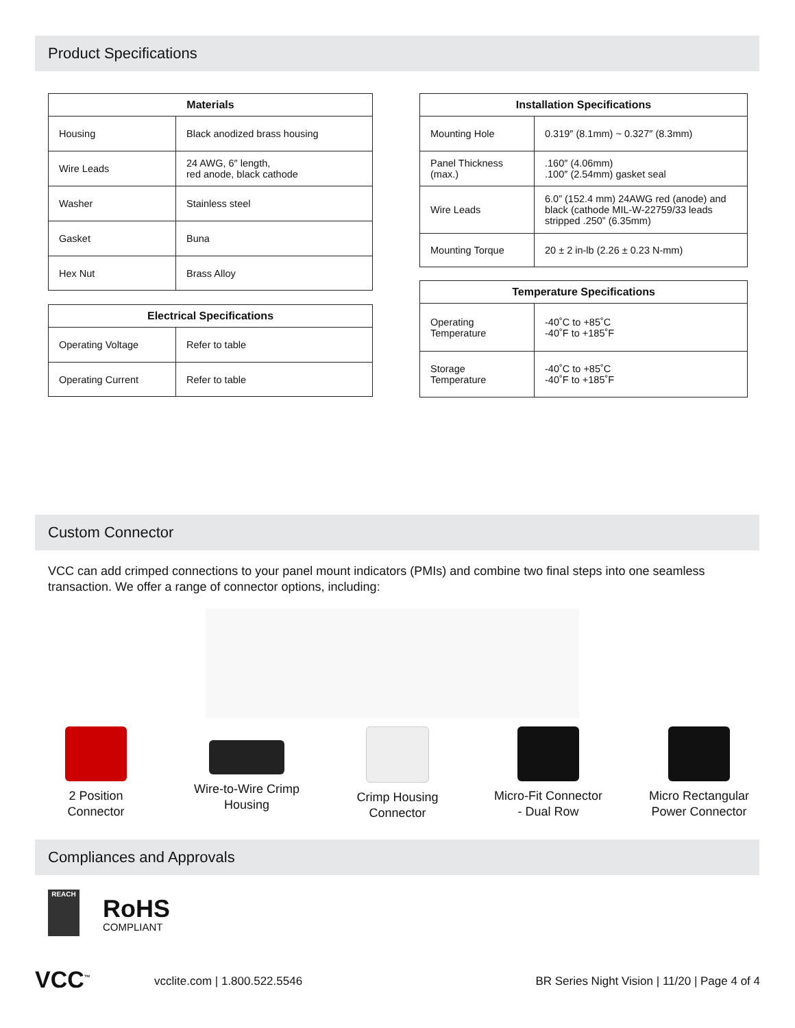Product Specifications
| Materials | |
| --- | --- |
| Housing | Black anodized brass housing |
| Wire Leads | 24 AWG, 6″ length, red anode, black cathode |
| Washer | Stainless steel |
| Gasket | Buna |
| Hex Nut | Brass Alloy |
| Electrical Specifications | |
| --- | --- |
| Operating Voltage | Refer to table |
| Operating Current | Refer to table |
| Installation Specifications | |
| --- | --- |
| Mounting Hole | 0.319″ (8.1mm) ~ 0.327″ (8.3mm) |
| Panel Thickness (max.) | .160″ (4.06mm) .100″ (2.54mm) gasket seal |
| Wire Leads | 6.0” (152.4 mm) 24AWG red (anode) and black (cathode MIL-W-22759/33 leads stripped .250” (6.35mm) |
| Mounting Torque | 20 ± 2 in-lb (2.26 ± 0.23 N-mm) |
| Temperature Specifications | |
| --- | --- |
| Operating Temperature | -40˚C to +85˚C -40˚F to +185˚F |
| Storage Temperature | -40˚C to +85˚C -40˚F to +185˚F |
Custom Connector
VCC can add crimped connections to your panel mount indicators (PMIs) and combine two final steps into one seamless transaction. We offer a range of connector options, including:
2 Position
Connector
Wire-to-Wire Crimp
Housing
Crimp Housing
Connector
Micro-Fit Connector
- Dual Row
Micro Rectangular
Power Connector
Compliances and Approvals
REACH
RoHS
COMPLIANT
VCC<sup>™</sup> vcclite.com | 1.800.522.5546
BR Series Night Vision | 11/20 | Page 4 of 4